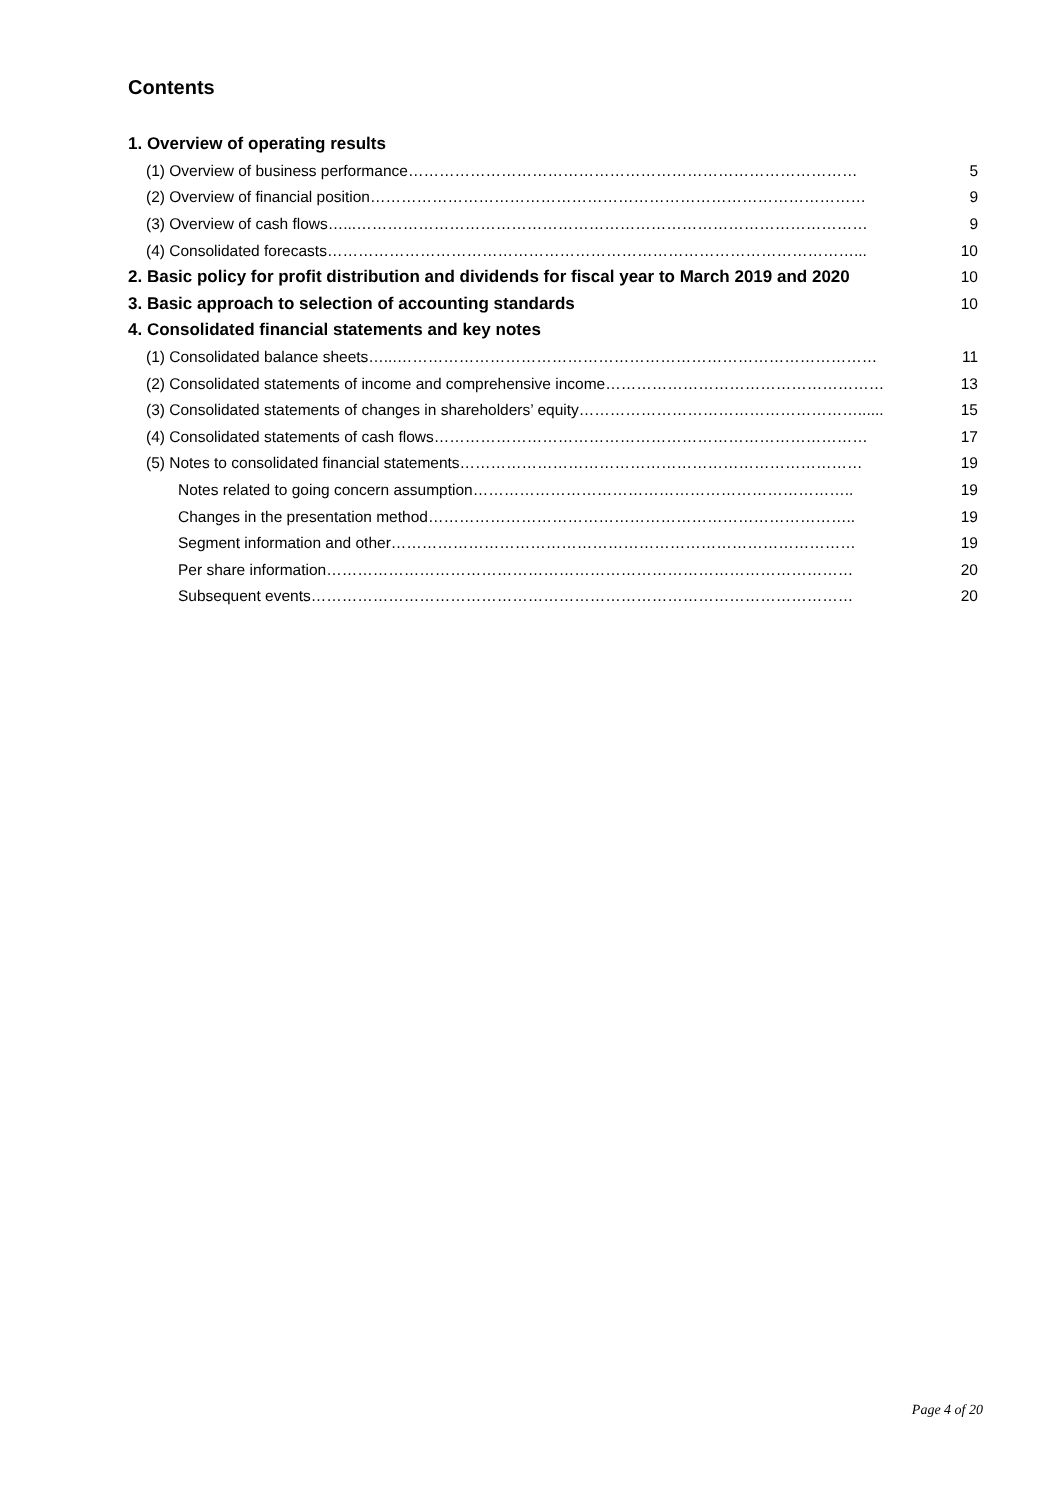Contents
1. Overview of operating results
(1) Overview of business performance…………………………………………………………………………… 5
(2) Overview of financial position…………………………………………………………………………………… 9
(3) Overview of cash flows…...……………………………………………………………………………………… 9
(4) Consolidated forecasts…………………………………………………………………………………………... 10
2. Basic policy for profit distribution and dividends for fiscal year to March 2019 and 2020 10
3. Basic approach to selection of accounting standards 10
4. Consolidated financial statements and key notes
(1) Consolidated balance sheets…...………………………………………………………………………………… 11
(2) Consolidated statements of income and comprehensive income……………………………………………… 13
(3) Consolidated statements of changes in shareholders’ equity………………………………………………...... 15
(4) Consolidated statements of cash flows………………………………………………………………………… 17
(5) Notes to consolidated financial statements…………………………………………………………………… 19
Notes related to going concern assumption……………………………………………………………….. 19
Changes in the presentation method……………………………………………………………………….. 19
Segment information and other……………………………………………………………………………… 19
Per share information………………………………………………………………………………………… 20
Subsequent events…………………………………………………………………………………………… 20
Page 4 of 20